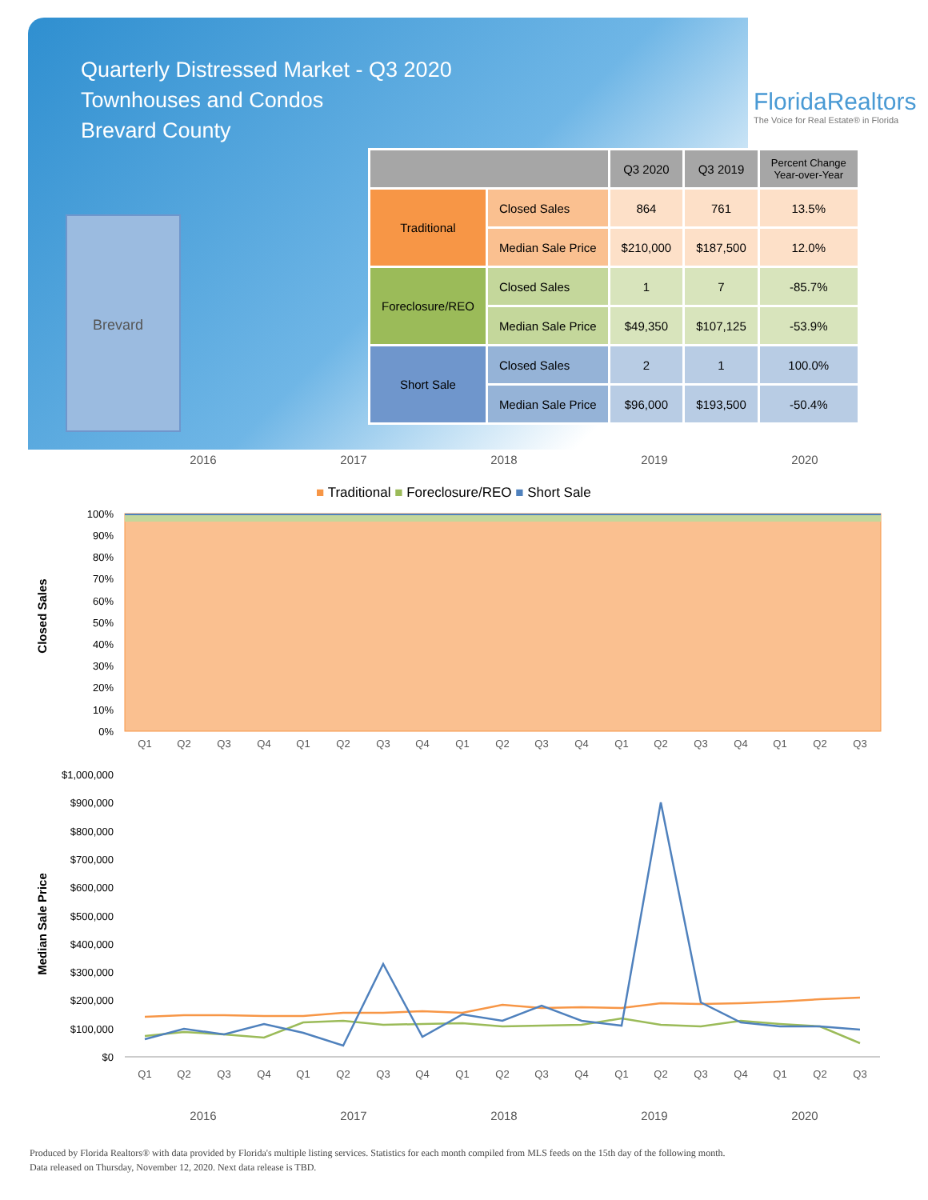Quarterly Distressed Market - Q3 2020
Townhouses and Condos
Brevard County
FloridaRealtors
The Voice for Real Estate® in Florida
Brevard
| | | Q3 2020 | Q3 2019 | Percent Change Year-over-Year |
| --- | --- | --- | --- | --- |
| Traditional | Closed Sales | 864 | 761 | 13.5% |
| | Median Sale Price | $210,000 | $187,500 | 12.0% |
| Foreclosure/REO | Closed Sales | 1 | 7 | -85.7% |
| | Median Sale Price | $49,350 | $107,125 | -53.9% |
| Short Sale | Closed Sales | 2 | 1 | 100.0% |
| | Median Sale Price | $96,000 | $193,500 | -50.4% |
2016 2017 2018 2019 2020
■ Traditional ■ Foreclosure/REO ■ Short Sale
Closed Sales
100%
90%
80%
70%
60%
50%
40%
30%
20%
10%
0%
Q1
Q2
Q3
Q4
Q1
Q2
Q3
Q4
Q1
Q2
Q3
Q4
Q1
Q2
Q3
Q4
Q1
Q2
Q3
Median Sale Price
$1,000,000
$900,000
$800,000
$700,000
$600,000
$500,000
$400,000
$300,000
$200,000
$100,000
$0
Q1
Q2
Q3
Q4
Q1
Q2
Q3
Q4
Q1
Q2
Q3
Q4
Q1
Q2
Q3
Q4
Q1
Q2
Q3
2016 2017 2018 2019 2020
Produced by Florida Realtors® with data provided by Florida's multiple listing services. Statistics for each month compiled from MLS feeds on the 15th day of the following month.
Data released on Thursday, November 12, 2020. Next data release is TBD.